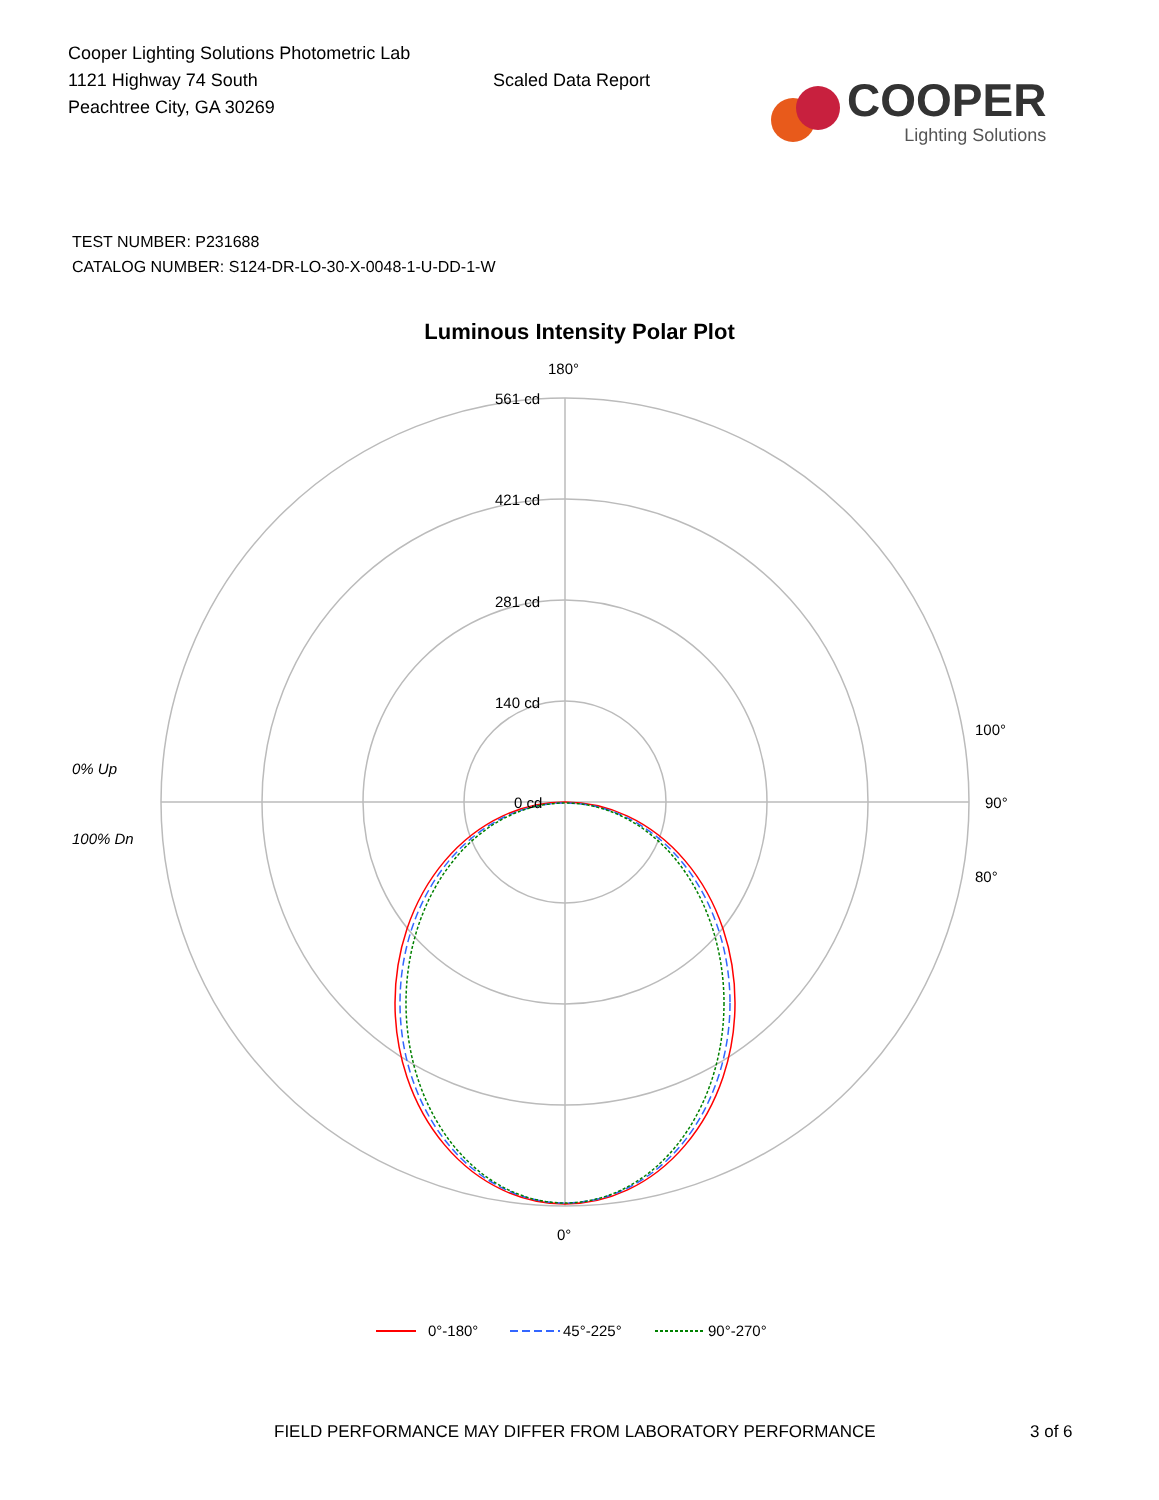Cooper Lighting Solutions Photometric Lab
1121 Highway 74 South
Peachtree City, GA 30269
Scaled Data Report
COOPER
Lighting Solutions
TEST NUMBER: P231688
CATALOG NUMBER: S124-DR-LO-30-X-0048-1-U-DD-1-W
Luminous Intensity Polar Plot
0% Up
100% Dn
561 cd
421 cd
281 cd
140 cd
0 cd
180°
90°
0°
100°
80°
0°-180°
45°-225°
90°-270°
FIELD PERFORMANCE MAY DIFFER FROM LABORATORY PERFORMANCE 3 of 6